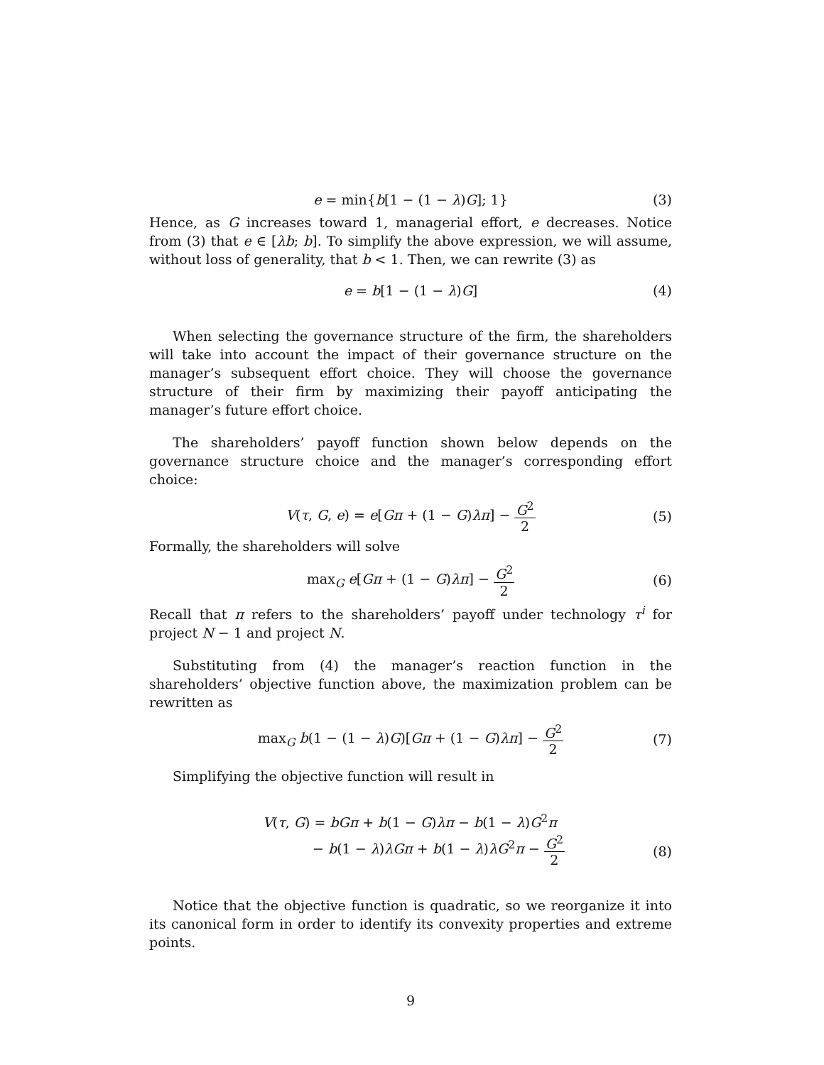e = min{b[1 − (1 − λ)G]; 1} (3)
Hence, as G increases toward 1, managerial effort, e decreases. Notice from (3) that e ∈ [λb; b]. To simplify the above expression, we will assume, without loss of generality, that b < 1. Then, we can rewrite (3) as
e = b[1 − (1 − λ)G] (4)
When selecting the governance structure of the firm, the shareholders will take into account the impact of their governance structure on the manager’s subsequent effort choice. They will choose the governance structure of their firm by maximizing their payoff anticipating the manager’s future effort choice.
The shareholders’ payoff function shown below depends on the governance structure choice and the manager’s corresponding effort choice:
V(τ, G, e) = e[Gπ + (1 − G)λπ] − G<sup>2</sup> 2 (5)
Formally, the shareholders will solve
max<sub>G</sub> e[Gπ + (1 − G)λπ] − G<sup>2</sup> 2 (6)
Recall that π refers to the shareholders’ payoff under technology τ<sup>i</sup> for project N − 1 and project N.
Substituting from (4) the manager’s reaction function in the shareholders’ objective function above, the maximization problem can be rewritten as
max<sub>G</sub> b(1 − (1 − λ)G)[Gπ + (1 − G)λπ] − G<sup>2</sup> 2 (7)
Simplifying the objective function will result in
V(τ, G) = bGπ + b(1 − G)λπ − b(1 − λ)G<sup>2</sup>π
− b(1 − λ)λGπ + b(1 − λ)λG<sup>2</sup>π − G<sup>2</sup> 2
(8)
Notice that the objective function is quadratic, so we reorganize it into its canonical form in order to identify its convexity properties and extreme points.
9